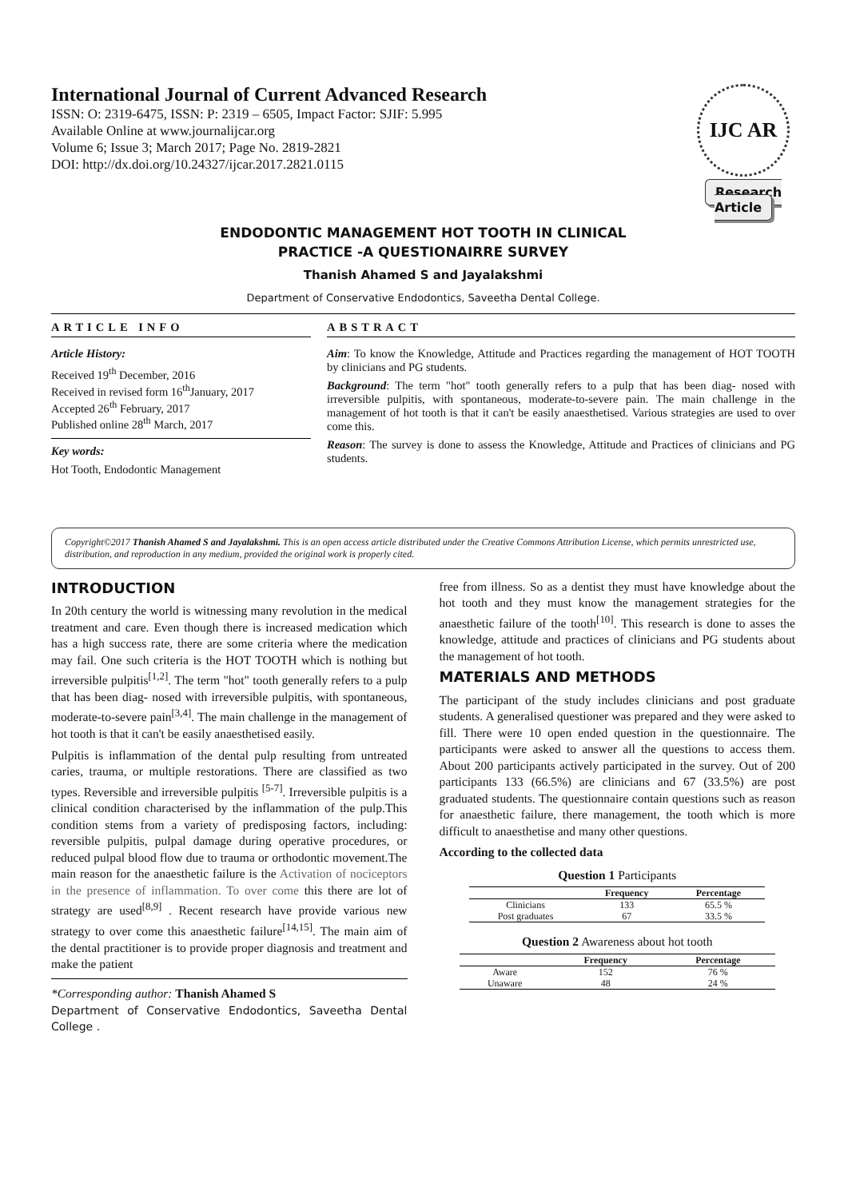International Journal of Current Advanced Research
ISSN: O: 2319-6475, ISSN: P: 2319 – 6505, Impact Factor: SJIF: 5.995
Available Online at www.journalijcar.org
Volume 6; Issue 3; March 2017; Page No. 2819-2821
DOI: http://dx.doi.org/10.24327/ijcar.2017.2821.0115
IJC AR
Research Article
ENDODONTIC MANAGEMENT HOT TOOTH IN CLINICAL
PRACTICE -A QUESTIONAIRRE SURVEY
Thanish Ahamed S and Jayalakshmi
Department of Conservative Endodontics, Saveetha Dental College.
ARTICLE INFO
Article History:
Received 19<sup>th</sup> December, 2016
Received in revised form 16<sup>th</sup>January, 2017
Accepted 26<sup>th</sup> February, 2017
Published online 28<sup>th</sup> March, 2017
Key words:
Hot Tooth, Endodontic Management
ABSTRACT
Aim: To know the Knowledge, Attitude and Practices regarding the management of HOT TOOTH by clinicians and PG students.
Background: The term "hot" tooth generally refers to a pulp that has been diag- nosed with irreversible pulpitis, with spontaneous, moderate-to-severe pain. The main challenge in the management of hot tooth is that it can't be easily anaesthetised. Various strategies are used to over come this.
Reason: The survey is done to assess the Knowledge, Attitude and Practices of clinicians and PG students.
Copyright©2017 Thanish Ahamed S and Jayalakshmi. This is an open access article distributed under the Creative Commons Attribution License, which permits unrestricted use, distribution, and reproduction in any medium, provided the original work is properly cited.
INTRODUCTION
In 20th century the world is witnessing many revolution in the medical treatment and care. Even though there is increased medication which has a high success rate, there are some criteria where the medication may fail. One such criteria is the HOT TOOTH which is nothing but irreversible pulpitis<sup>[1,2]</sup>. The term "hot" tooth generally refers to a pulp that has been diag- nosed with irreversible pulpitis, with spontaneous, moderate-to-severe pain<sup>[3,4]</sup>. The main challenge in the management of hot tooth is that it can't be easily anaesthetised easily.
Pulpitis is inflammation of the dental pulp resulting from untreated caries, trauma, or multiple restorations. There are classified as two types. Reversible and irreversible pulpitis <sup>[5-7]</sup>. Irreversible pulpitis is a clinical condition characterised by the inflammation of the pulp.This condition stems from a variety of predisposing factors, including: reversible pulpitis, pulpal damage during operative procedures, or reduced pulpal blood flow due to trauma or orthodontic movement.The main reason for the anaesthetic failure is the Activation of nociceptors in the presence of inflammation. To over come this there are lot of strategy are used<sup>[8,9]</sup> . Recent research have provide various new strategy to over come this anaesthetic failure<sup>[14,15]</sup>. The main aim of the dental practitioner is to provide proper diagnosis and treatment and make the patient
*Corresponding author: Thanish Ahamed S
Department of Conservative Endodontics, Saveetha Dental College .
free from illness. So as a dentist they must have knowledge about the hot tooth and they must know the management strategies for the anaesthetic failure of the tooth<sup>[10]</sup>. This research is done to asses the knowledge, attitude and practices of clinicians and PG students about the management of hot tooth.
MATERIALS AND METHODS
The participant of the study includes clinicians and post graduate students. A generalised questioner was prepared and they were asked to fill. There were 10 open ended question in the questionnaire. The participants were asked to answer all the questions to access them. About 200 participants actively participated in the survey. Out of 200 participants 133 (66.5%) are clinicians and 67 (33.5%) are post graduated students. The questionnaire contain questions such as reason for anaesthetic failure, there management, the tooth which is more difficult to anaesthetise and many other questions.
According to the collected data
Question 1 Participants
| | Frequency | Percentage |
| --- | --- | --- |
| Clinicians | 133 | 65.5 % |
| Post graduates | 67 | 33.5 % |
Question 2 Awareness about hot tooth
| | Frequency | Percentage |
| --- | --- | --- |
| Aware | 152 | 76 % |
| Unaware | 48 | 24 % |